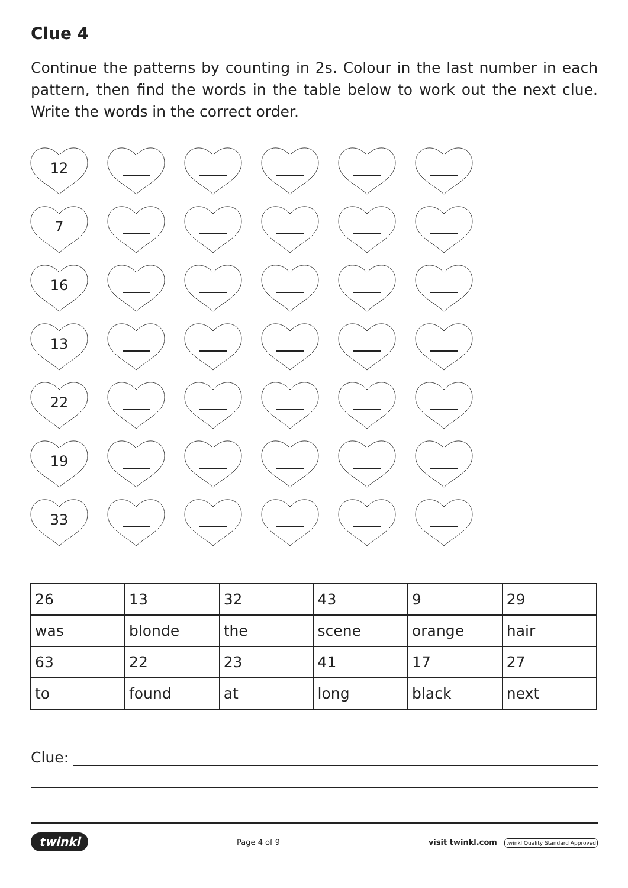Clue 4
Continue the patterns by counting in 2s. Colour in the last number in each pattern, then find the words in the table below to work out the next clue. Write the words in the correct order.
12
7
16
13
22
19
33
| 26 | 13 | 32 | 43 | 9 | 29 |
| was | blonde | the | scene | orange | hair |
| 63 | 22 | 23 | 41 | 17 | 27 |
| to | found | at | long | black | next |
Clue:
twinkl Page 4 of 9 visit twinkl.com twinkl Quality Standard Approved